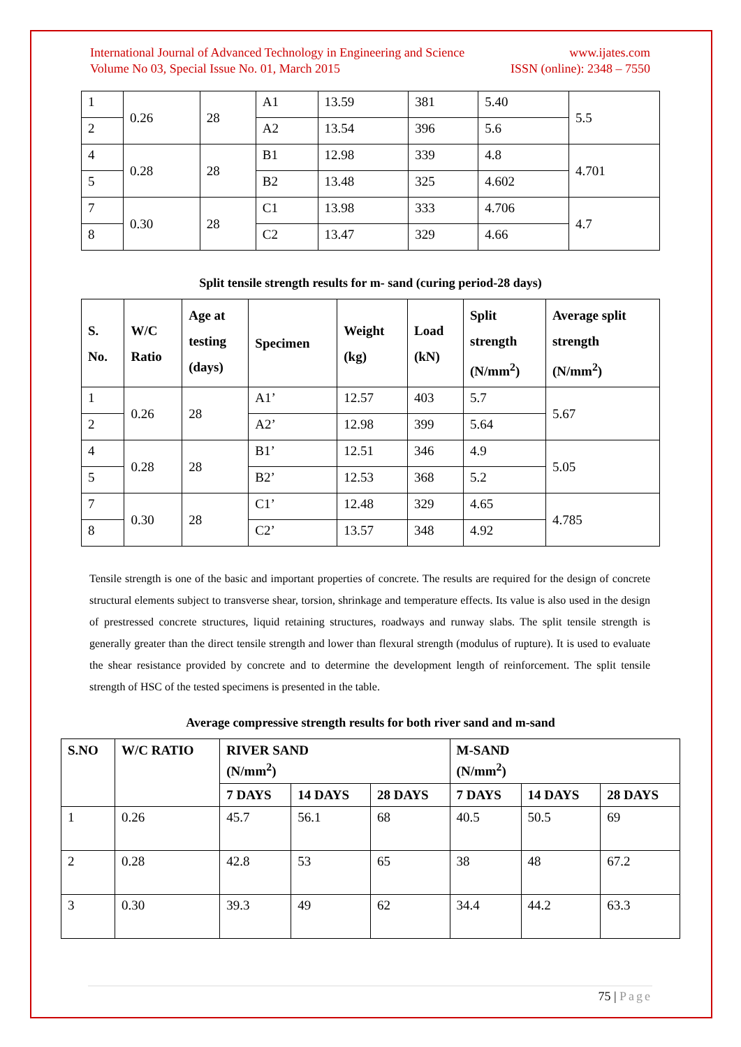International Journal of Advanced Technology in Engineering and Science
Volume No 03, Special Issue No. 01, March 2015 www.ijates.com
ISSN (online): 2348 – 7550
| 1 | 0.26 | 28 | A1 | 13.59 | 381 | 5.40 | 5.5 |
| 2 | | | A2 | 13.54 | 396 | 5.6 | |
| 4 | 0.28 | 28 | B1 | 12.98 | 339 | 4.8 | 4.701 |
| 5 | | | B2 | 13.48 | 325 | 4.602 | |
| 7 | 0.30 | 28 | C1 | 13.98 | 333 | 4.706 | 4.7 |
| 8 | | | C2 | 13.47 | 329 | 4.66 | |
Split tensile strength results for m- sand (curing period-28 days)
| S. No. | W/C Ratio | Age at testing (days) | Specimen | Weight (kg) | Load (kN) | Split strength (N/mm<sup>2</sup>) | Average split strength (N/mm<sup>2</sup>) |
| --- | --- | --- | --- | --- | --- | --- | --- |
| 1 | 0.26 | 28 | A1’ | 12.57 | 403 | 5.7 | 5.67 |
| 2 | | | A2’ | 12.98 | 399 | 5.64 | |
| 4 | 0.28 | 28 | B1’ | 12.51 | 346 | 4.9 | 5.05 |
| 5 | | | B2’ | 12.53 | 368 | 5.2 | |
| 7 | 0.30 | 28 | C1’ | 12.48 | 329 | 4.65 | 4.785 |
| 8 | | | C2’ | 13.57 | 348 | 4.92 | |
Tensile strength is one of the basic and important properties of concrete. The results are required for the design of concrete structural elements subject to transverse shear, torsion, shrinkage and temperature effects. Its value is also used in the design of prestressed concrete structures, liquid retaining structures, roadways and runway slabs. The split tensile strength is generally greater than the direct tensile strength and lower than flexural strength (modulus of rupture). It is used to evaluate the shear resistance provided by concrete and to determine the development length of reinforcement. The split tensile strength of HSC of the tested specimens is presented in the table.
Average compressive strength results for both river sand and m-sand
| S.NO | W/C RATIO | RIVER SAND (N/mm<sup>2</sup>) | | | M-SAND (N/mm<sup>2</sup>) | | |
| --- | --- | --- | --- | --- | --- | --- | --- |
| | | 7 DAYS | 14 DAYS | 28 DAYS | 7 DAYS | 14 DAYS | 28 DAYS |
| 1 | 0.26 | 45.7 | 56.1 | 68 | 40.5 | 50.5 | 69 |
| 2 | 0.28 | 42.8 | 53 | 65 | 38 | 48 | 67.2 |
| 3 | 0.30 | 39.3 | 49 | 62 | 34.4 | 44.2 | 63.3 |
75 | Page